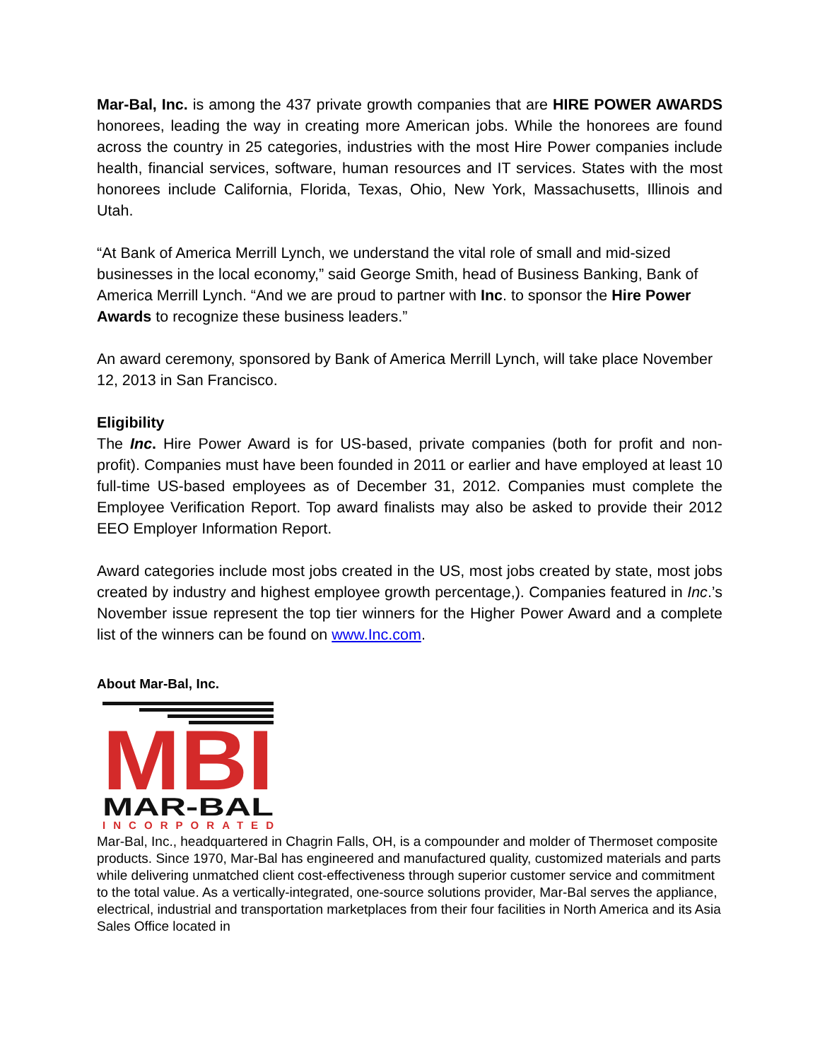Mar-Bal, Inc. is among the 437 private growth companies that are HIRE POWER AWARDS honorees, leading the way in creating more American jobs. While the honorees are found across the country in 25 categories, industries with the most Hire Power companies include health, financial services, software, human resources and IT services. States with the most honorees include California, Florida, Texas, Ohio, New York, Massachusetts, Illinois and Utah.
“At Bank of America Merrill Lynch, we understand the vital role of small and mid-sized businesses in the local economy,” said George Smith, head of Business Banking, Bank of America Merrill Lynch. “And we are proud to partner with Inc. to sponsor the Hire Power Awards to recognize these business leaders.”
An award ceremony, sponsored by Bank of America Merrill Lynch, will take place November 12, 2013 in San Francisco.
Eligibility
The Inc. Hire Power Award is for US-based, private companies (both for profit and non-profit). Companies must have been founded in 2011 or earlier and have employed at least 10 full-time US-based employees as of December 31, 2012. Companies must complete the Employee Verification Report. Top award finalists may also be asked to provide their 2012 EEO Employer Information Report.
Award categories include most jobs created in the US, most jobs created by state, most jobs created by industry and highest employee growth percentage,). Companies featured in Inc.’s November issue represent the top tier winners for the Higher Power Award and a complete list of the winners can be found on www.Inc.com.
About Mar-Bal, Inc.
MBI
MAR-BAL
INCORPORATED
Mar-Bal, Inc., headquartered in Chagrin Falls, OH, is a compounder and molder of Thermoset composite products. Since 1970, Mar-Bal has engineered and manufactured quality, customized materials and parts while delivering unmatched client cost-effectiveness through superior customer service and commitment to the total value. As a vertically-integrated, one-source solutions provider, Mar-Bal serves the appliance, electrical, industrial and transportation marketplaces from their four facilities in North America and its Asia Sales Office located in